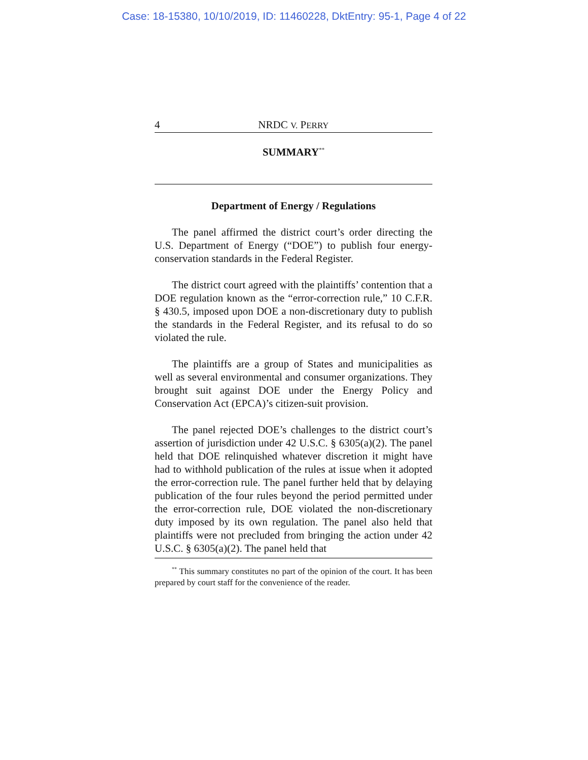Case: 18-15380, 10/10/2019, ID: 11460228, DktEntry: 95-1, Page 4 of 22
4 NRDC V. PERRY
SUMMARY<sup>**</sup>
Department of Energy / Regulations
The panel affirmed the district court’s order directing the U.S. Department of Energy (“DOE”) to publish four energy-conservation standards in the Federal Register.
The district court agreed with the plaintiffs’ contention that a DOE regulation known as the “error-correction rule,” 10 C.F.R. § 430.5, imposed upon DOE a non-discretionary duty to publish the standards in the Federal Register, and its refusal to do so violated the rule.
The plaintiffs are a group of States and municipalities as well as several environmental and consumer organizations. They brought suit against DOE under the Energy Policy and Conservation Act (EPCA)’s citizen-suit provision.
The panel rejected DOE’s challenges to the district court’s assertion of jurisdiction under 42 U.S.C. § 6305(a)(2). The panel held that DOE relinquished whatever discretion it might have had to withhold publication of the rules at issue when it adopted the error-correction rule. The panel further held that by delaying publication of the four rules beyond the period permitted under the error-correction rule, DOE violated the non-discretionary duty imposed by its own regulation. The panel also held that plaintiffs were not precluded from bringing the action under 42 U.S.C. § 6305(a)(2). The panel held that
<sup>**</sup> This summary constitutes no part of the opinion of the court. It has been prepared by court staff for the convenience of the reader.